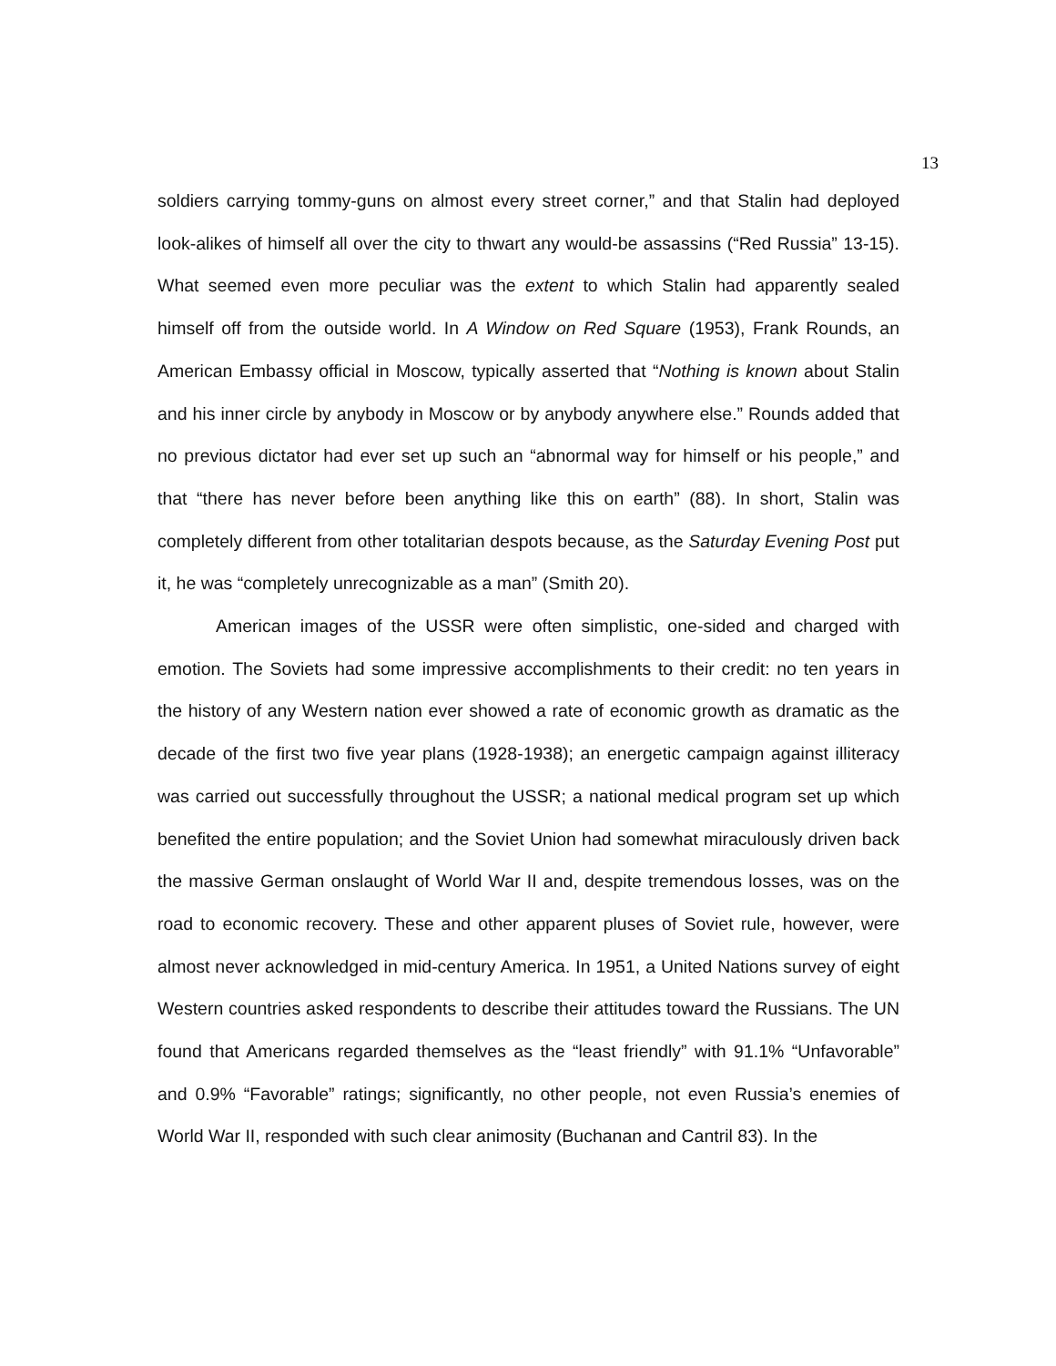13
soldiers carrying tommy-guns on almost every street corner,” and that Stalin had deployed look-alikes of himself all over the city to thwart any would-be assassins (“Red Russia” 13-15). What seemed even more peculiar was the extent to which Stalin had apparently sealed himself off from the outside world. In A Window on Red Square (1953), Frank Rounds, an American Embassy official in Moscow, typically asserted that “Nothing is known about Stalin and his inner circle by anybody in Moscow or by anybody anywhere else.” Rounds added that no previous dictator had ever set up such an “abnormal way for himself or his people,” and that “there has never before been anything like this on earth” (88). In short, Stalin was completely different from other totalitarian despots because, as the Saturday Evening Post put it, he was “completely unrecognizable as a man” (Smith 20).
American images of the USSR were often simplistic, one-sided and charged with emotion. The Soviets had some impressive accomplishments to their credit: no ten years in the history of any Western nation ever showed a rate of economic growth as dramatic as the decade of the first two five year plans (1928-1938); an energetic campaign against illiteracy was carried out successfully throughout the USSR; a national medical program set up which benefited the entire population; and the Soviet Union had somewhat miraculously driven back the massive German onslaught of World War II and, despite tremendous losses, was on the road to economic recovery. These and other apparent pluses of Soviet rule, however, were almost never acknowledged in mid-century America. In 1951, a United Nations survey of eight Western countries asked respondents to describe their attitudes toward the Russians. The UN found that Americans regarded themselves as the “least friendly” with 91.1% “Unfavorable” and 0.9% “Favorable” ratings; significantly, no other people, not even Russia’s enemies of World War II, responded with such clear animosity (Buchanan and Cantril 83). In the